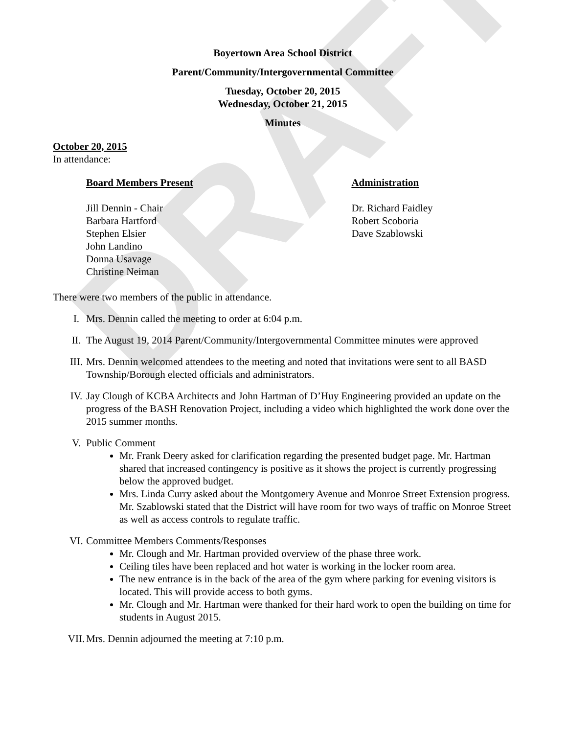DRAFT
Boyertown Area School District
Parent/Community/Intergovernmental Committee
Tuesday, October 20, 2015
Wednesday, October 21, 2015
Minutes
October 20, 2015
In attendance:
Board Members Present
Jill Dennin - Chair
Barbara Hartford
Stephen Elsier
John Landino
Donna Usavage
Christine Neiman
Administration
Dr. Richard Faidley
Robert Scoboria
Dave Szablowski
There were two members of the public in attendance.
I. Mrs. Dennin called the meeting to order at 6:04 p.m.
II. The August 19, 2014 Parent/Community/Intergovernmental Committee minutes were approved
III. Mrs. Dennin welcomed attendees to the meeting and noted that invitations were sent to all BASD Township/Borough elected officials and administrators.
IV. Jay Clough of KCBA Architects and John Hartman of D’Huy Engineering provided an update on the progress of the BASH Renovation Project, including a video which highlighted the work done over the 2015 summer months.
V. Public Comment
Mr. Frank Deery asked for clarification regarding the presented budget page. Mr. Hartman shared that increased contingency is positive as it shows the project is currently progressing below the approved budget.
Mrs. Linda Curry asked about the Montgomery Avenue and Monroe Street Extension progress. Mr. Szablowski stated that the District will have room for two ways of traffic on Monroe Street as well as access controls to regulate traffic.
VI. Committee Members Comments/Responses
Mr. Clough and Mr. Hartman provided overview of the phase three work.
Ceiling tiles have been replaced and hot water is working in the locker room area.
The new entrance is in the back of the area of the gym where parking for evening visitors is located. This will provide access to both gyms.
Mr. Clough and Mr. Hartman were thanked for their hard work to open the building on time for students in August 2015.
VII. Mrs. Dennin adjourned the meeting at 7:10 p.m.